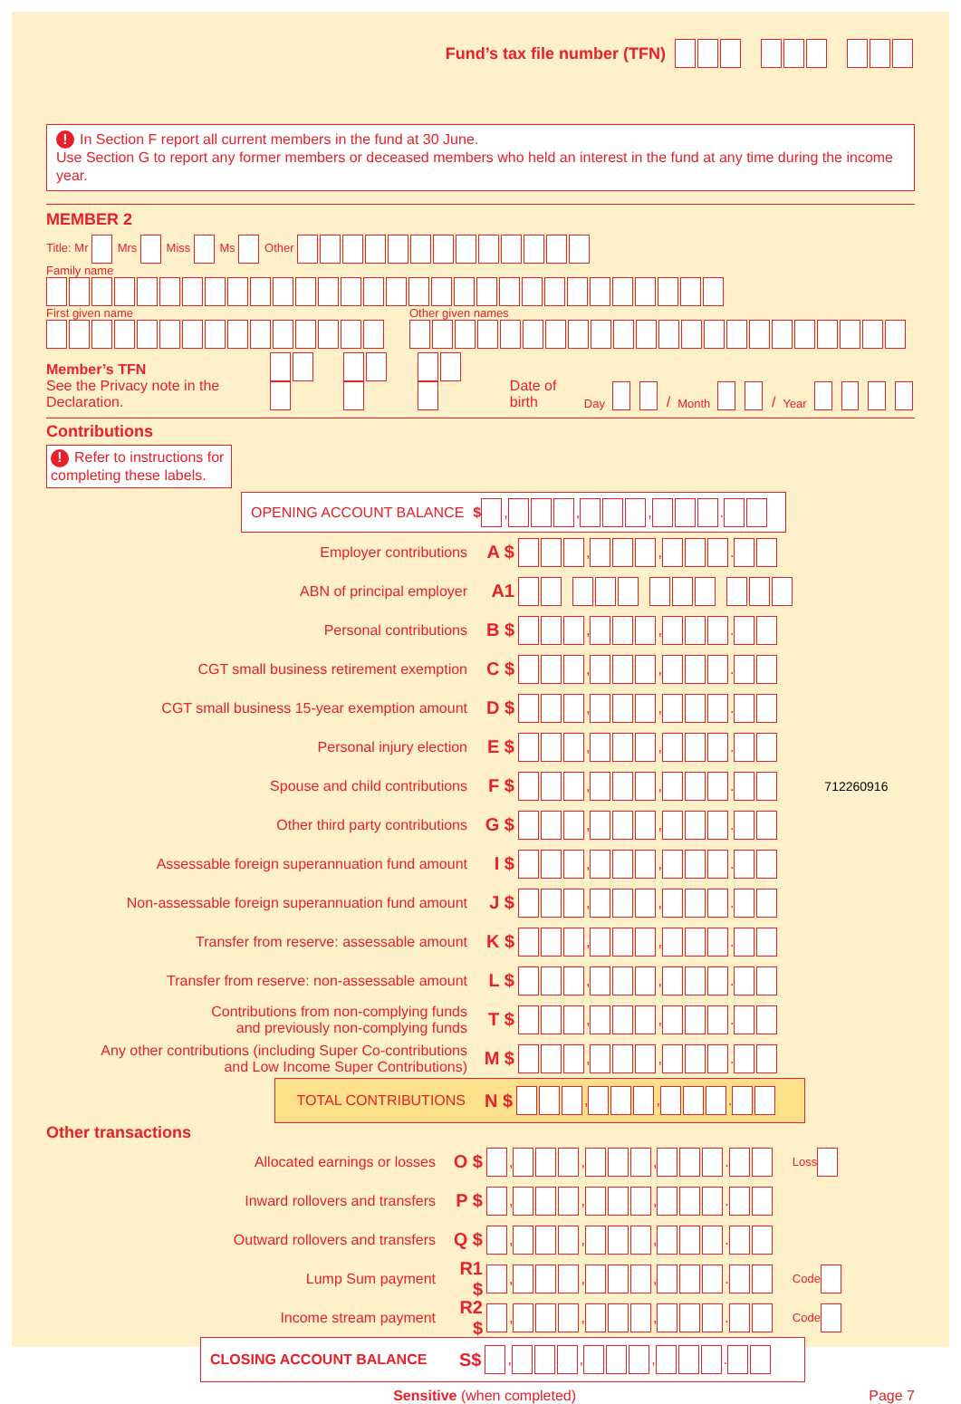Fund’s tax file number (TFN)
! In Section F report all current members in the fund at 30 June.
Use Section G to report any former members or deceased members who held an interest in the fund at any time during the income year.
MEMBER 2
Title: Mr Mrs Miss Ms Other
Family name
First given name Other given names
Member’s TFN
See the Privacy note in the Declaration.
Date of birth Day / Month / Year
Contributions
! Refer to instructions for completing these labels.
OPENING ACCOUNT BALANCE $ , , , .
Employer contributions A $ , , .
ABN of principal employer A1
Personal contributions B $ , , .
CGT small business retirement exemption C $ , , .
CGT small business 15-year exemption amount D $ , , .
Personal injury election E $ , , .
Spouse and child contributions F $ , , . 712260916
Other third party contributions G $ , , .
Assessable foreign superannuation fund amount I $ , , .
Non-assessable foreign superannuation fund amount J $ , , .
Transfer from reserve: assessable amount K $ , , .
Transfer from reserve: non-assessable amount L $ , , .
Contributions from non-complying funds
and previously non-complying funds T $ , , .
Any other contributions (including Super Co-contributions
and Low Income Super Contributions) M $ , , .
TOTAL CONTRIBUTIONS N $ , , .
Other transactions
Allocated earnings or losses O $ , , , . Loss
Inward rollovers and transfers P $ , , , .
Outward rollovers and transfers Q $ , , , .
Lump Sum payment R1 $ , , , . Code
Income stream payment R2 $ , , , . Code
CLOSING ACCOUNT BALANCE S$ , , , .
Sensitive (when completed) Page 7